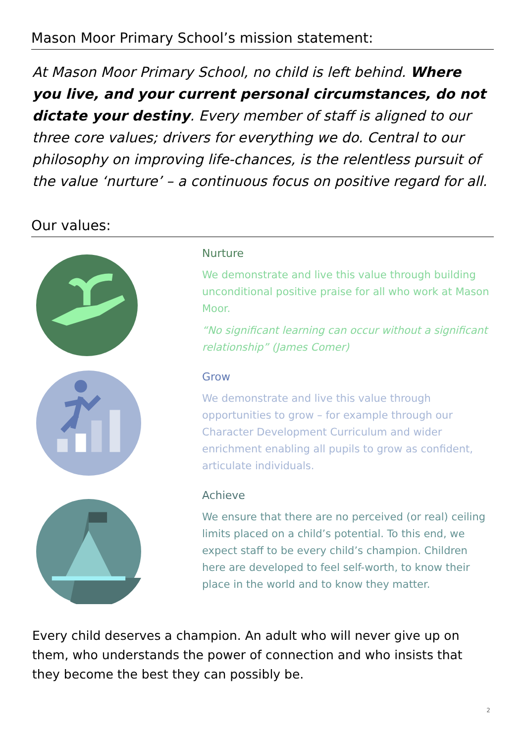Mason Moor Primary School’s mission statement:
At Mason Moor Primary School, no child is left behind. Where you live, and your current personal circumstances, do not dictate your destiny. Every member of staff is aligned to our three core values; drivers for everything we do. Central to our philosophy on improving life-chances, is the relentless pursuit of the value ‘nurture’ – a continuous focus on positive regard for all.
Our values:
Nurture
We demonstrate and live this value through building unconditional positive praise for all who work at Mason Moor.
“No significant learning can occur without a significant relationship” (James Comer)
Grow
We demonstrate and live this value through opportunities to grow – for example through our Character Development Curriculum and wider enrichment enabling all pupils to grow as confident, articulate individuals.
Achieve
We ensure that there are no perceived (or real) ceiling limits placed on a child’s potential. To this end, we expect staff to be every child’s champion. Children here are developed to feel self-worth, to know their place in the world and to know they matter.
Every child deserves a champion. An adult who will never give up on them, who understands the power of connection and who insists that they become the best they can possibly be.
2